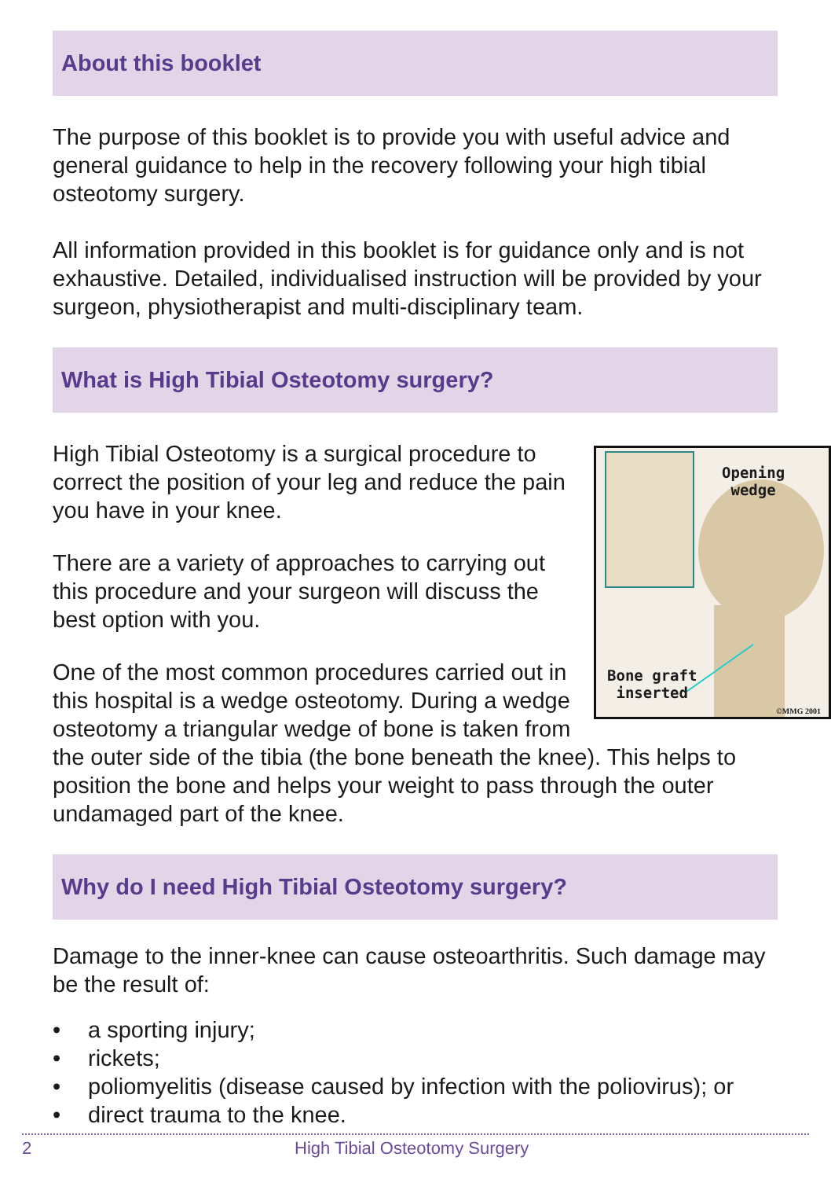About this booklet
The purpose of this booklet is to provide you with useful advice and general guidance to help in the recovery following your high tibial osteotomy surgery.
All information provided in this booklet is for guidance only and is not exhaustive. Detailed, individualised instruction will be provided by your surgeon, physiotherapist and multi-disciplinary team.
What is High Tibial Osteotomy surgery?
Opening
wedge
Bone graft
inserted
©MMG 2001
High Tibial Osteotomy is a surgical procedure to correct the position of your leg and reduce the pain you have in your knee.
There are a variety of approaches to carrying out this procedure and your surgeon will discuss the best option with you.
One of the most common procedures carried out in this hospital is a wedge osteotomy. During a wedge osteotomy a triangular wedge of bone is taken from the outer side of the tibia (the bone beneath the knee). This helps to position the bone and helps your weight to pass through the outer undamaged part of the knee.
Why do I need High Tibial Osteotomy surgery?
Damage to the inner-knee can cause osteoarthritis. Such damage may be the result of:
• a sporting injury;
• rickets;
• poliomyelitis (disease caused by infection with the poliovirus); or
• direct trauma to the knee.
2 High Tibial Osteotomy Surgery